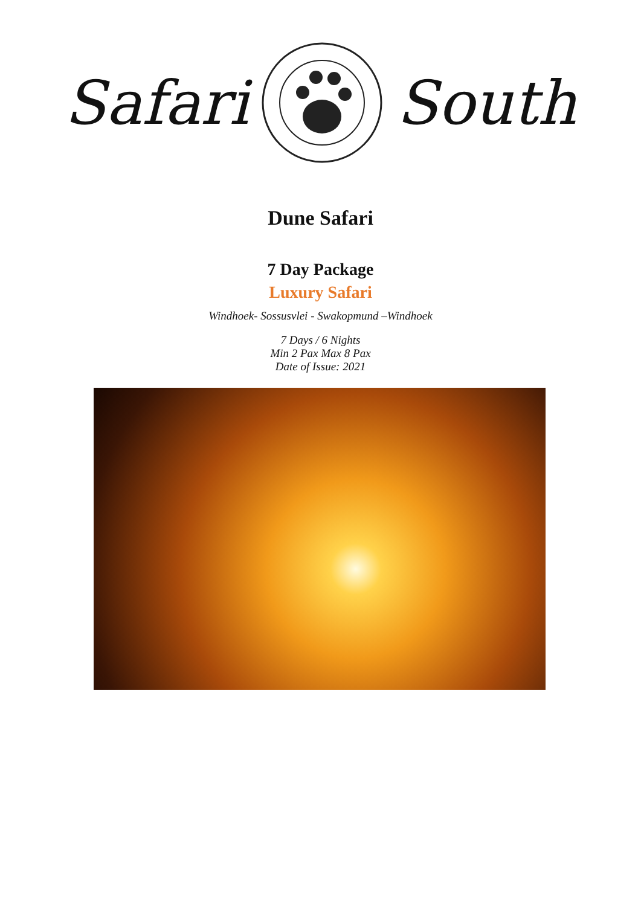Safari South
Dune Safari
7 Day Package
Luxury Safari
Windhoek- Sossusvlei - Swakopmund –Windhoek
7 Days / 6 Nights
Min 2 Pax Max 8 Pax
Date of Issue: 2021